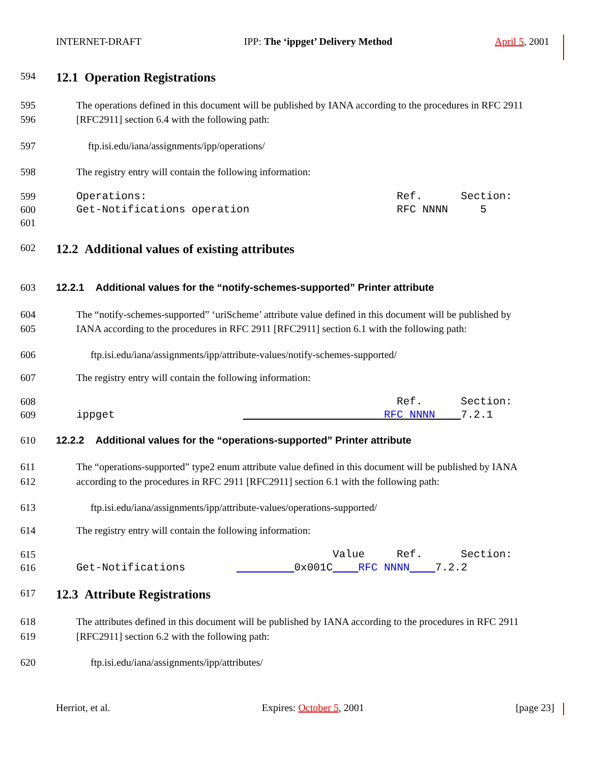INTERNET-DRAFT IPP: The ‘ippget’ Delivery Method April 5, 2001
594
12.1 Operation Registrations
595 The operations defined in this document will be published by IANA according to the procedures in RFC 2911
596 [RFC2911] section 6.4 with the following path:
597 ftp.isi.edu/iana/assignments/ipp/operations/
598 The registry entry will contain the following information:
599 Operations: Ref. Section:
600 Get-Notifications operation RFC NNNN 5
601
602
12.2 Additional values of existing attributes
603
12.2.1 Additional values for the “notify-schemes-supported” Printer attribute
604 The “notify-schemes-supported” ‘uriScheme’ attribute value defined in this document will be published by
605 IANA according to the procedures in RFC 2911 [RFC2911] section 6.1 with the following path:
606 ftp.isi.edu/iana/assignments/ipp/attribute-values/notify-schemes-supported/
607 The registry entry will contain the following information:
608 Ref. Section:
609 ippget RFC NNNN 7.2.1
610
12.2.2 Additional values for the “operations-supported” Printer attribute
611 The “operations-supported” type2 enum attribute value defined in this document will be published by IANA
612 according to the procedures in RFC 2911 [RFC2911] section 6.1 with the following path:
613 ftp.isi.edu/iana/assignments/ipp/attribute-values/operations-supported/
614 The registry entry will contain the following information:
615 Value Ref. Section:
616 Get-Notifications 0x001C RFC NNNN 7.2.2
617
12.3 Attribute Registrations
618 The attributes defined in this document will be published by IANA according to the procedures in RFC 2911
619 [RFC2911] section 6.2 with the following path:
620 ftp.isi.edu/iana/assignments/ipp/attributes/
Herriot, et al. Expires: October 5, 2001 [page 23]